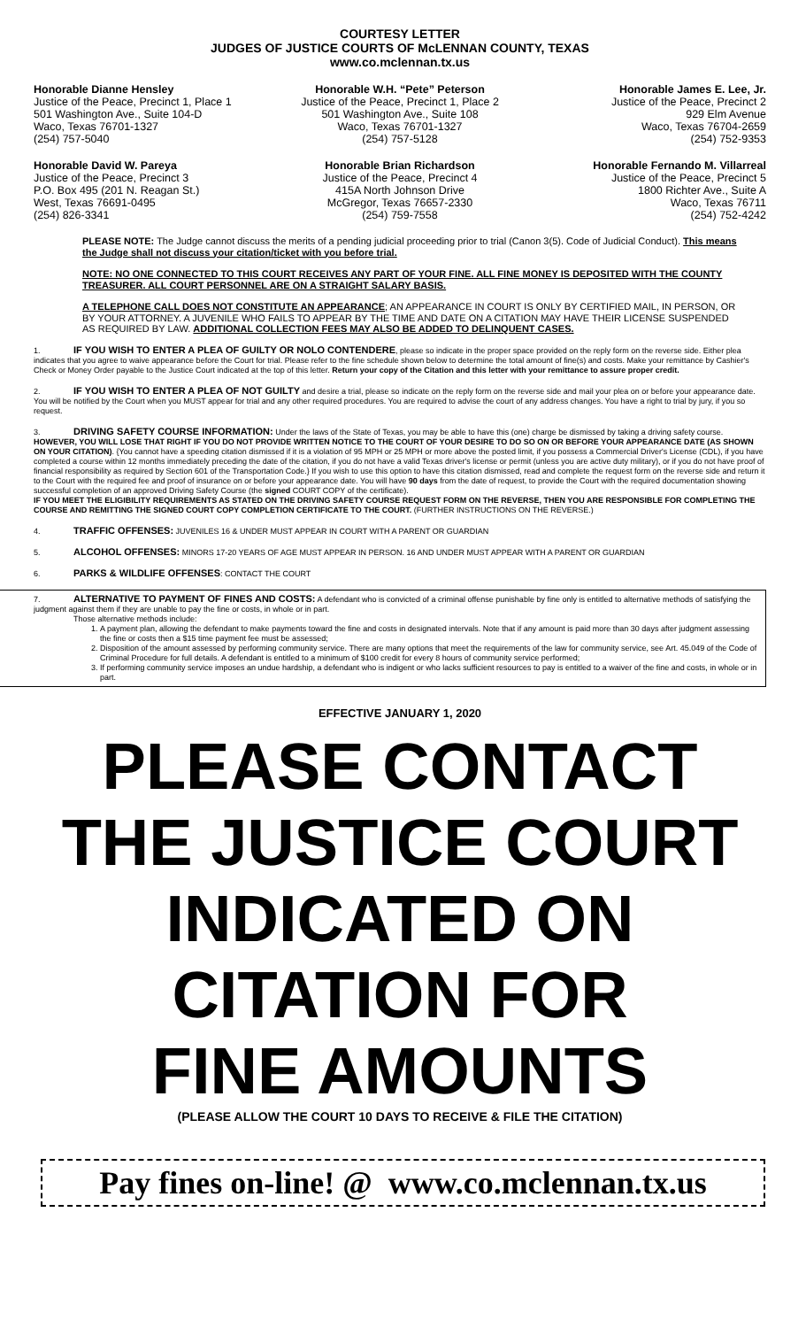COURTESY LETTER
JUDGES OF JUSTICE COURTS OF McLENNAN COUNTY, TEXAS
www.co.mclennan.tx.us
Honorable Dianne Hensley
Justice of the Peace, Precinct 1, Place 1
501 Washington Ave., Suite 104-D
Waco, Texas 76701-1327
(254) 757-5040
Honorable W.H. “Pete” Peterson
Justice of the Peace, Precinct 1, Place 2
501 Washington Ave., Suite 108
Waco, Texas 76701-1327
(254) 757-5128
Honorable James E. Lee, Jr.
Justice of the Peace, Precinct 2
929 Elm Avenue
Waco, Texas 76704-2659
(254) 752-9353
Honorable David W. Pareya
Justice of the Peace, Precinct 3
P.O. Box 495 (201 N. Reagan St.)
West, Texas 76691-0495
(254) 826-3341
Honorable Brian Richardson
Justice of the Peace, Precinct 4
415A North Johnson Drive
McGregor, Texas 76657-2330
(254) 759-7558
Honorable Fernando M. Villarreal
Justice of the Peace, Precinct 5
1800 Richter Ave., Suite A
Waco, Texas 76711
(254) 752-4242
PLEASE NOTE: The Judge cannot discuss the merits of a pending judicial proceeding prior to trial (Canon 3(5). Code of Judicial Conduct). This means the Judge shall not discuss your citation/ticket with you before trial.
NOTE: NO ONE CONNECTED TO THIS COURT RECEIVES ANY PART OF YOUR FINE. ALL FINE MONEY IS DEPOSITED WITH THE COUNTY TREASURER. ALL COURT PERSONNEL ARE ON A STRAIGHT SALARY BASIS.
A TELEPHONE CALL DOES NOT CONSTITUTE AN APPEARANCE; AN APPEARANCE IN COURT IS ONLY BY CERTIFIED MAIL, IN PERSON, OR BY YOUR ATTORNEY. A JUVENILE WHO FAILS TO APPEAR BY THE TIME AND DATE ON A CITATION MAY HAVE THEIR LICENSE SUSPENDED AS REQUIRED BY LAW. ADDITIONAL COLLECTION FEES MAY ALSO BE ADDED TO DELINQUENT CASES.
1. IF YOU WISH TO ENTER A PLEA OF GUILTY OR NOLO CONTENDERE, please so indicate in the proper space provided on the reply form on the reverse side. Either plea indicates that you agree to waive appearance before the Court for trial. Please refer to the fine schedule shown below to determine the total amount of fine(s) and costs. Make your remittance by Cashier's Check or Money Order payable to the Justice Court indicated at the top of this letter. Return your copy of the Citation and this letter with your remittance to assure proper credit.
2. IF YOU WISH TO ENTER A PLEA OF NOT GUILTY and desire a trial, please so indicate on the reply form on the reverse side and mail your plea on or before your appearance date. You will be notified by the Court when you MUST appear for trial and any other required procedures. You are required to advise the court of any address changes. You have a right to trial by jury, if you so request.
3. DRIVING SAFETY COURSE INFORMATION: Under the laws of the State of Texas, you may be able to have this (one) charge be dismissed by taking a driving safety course. HOWEVER, YOU WILL LOSE THAT RIGHT IF YOU DO NOT PROVIDE WRITTEN NOTICE TO THE COURT OF YOUR DESIRE TO DO SO ON OR BEFORE YOUR APPEARANCE DATE (AS SHOWN ON YOUR CITATION). {You cannot have a speeding citation dismissed if it is a violation of 95 MPH or 25 MPH or more above the posted limit, if you possess a Commercial Driver's License (CDL), if you have completed a course within 12 months immediately preceding the date of the citation, if you do not have a valid Texas driver's license or permit (unless you are active duty military), or if you do not have proof of financial responsibility as required by Section 601 of the Transportation Code.} If you wish to use this option to have this citation dismissed, read and complete the request form on the reverse side and return it to the Court with the required fee and proof of insurance on or before your appearance date. You will have 90 days from the date of request, to provide the Court with the required documentation showing successful completion of an approved Driving Safety Course (the signed COURT COPY of the certificate).
IF YOU MEET THE ELIGIBILITY REQUIREMENTS AS STATED ON THE DRIVING SAFETY COURSE REQUEST FORM ON THE REVERSE, THEN YOU ARE RESPONSIBLE FOR COMPLETING THE COURSE AND REMITTING THE SIGNED COURT COPY COMPLETION CERTIFICATE TO THE COURT. (FURTHER INSTRUCTIONS ON THE REVERSE.)
4. TRAFFIC OFFENSES: JUVENILES 16 & UNDER MUST APPEAR IN COURT WITH A PARENT OR GUARDIAN
5. ALCOHOL OFFENSES: MINORS 17-20 YEARS OF AGE MUST APPEAR IN PERSON. 16 AND UNDER MUST APPEAR WITH A PARENT OR GUARDIAN
6. PARKS & WILDLIFE OFFENSES: CONTACT THE COURT
7. ALTERNATIVE TO PAYMENT OF FINES AND COSTS: A defendant who is convicted of a criminal offense punishable by fine only is entitled to alternative methods of satisfying the judgment against them if they are unable to pay the fine or costs, in whole or in part.
Those alternative methods include:
1. A payment plan, allowing the defendant to make payments toward the fine and costs in designated intervals. Note that if any amount is paid more than 30 days after judgment assessing the fine or costs then a $15 time payment fee must be assessed;
2. Disposition of the amount assessed by performing community service. There are many options that meet the requirements of the law for community service, see Art. 45.049 of the Code of Criminal Procedure for full details. A defendant is entitled to a minimum of $100 credit for every 8 hours of community service performed;
3. If performing community service imposes an undue hardship, a defendant who is indigent or who lacks sufficient resources to pay is entitled to a waiver of the fine and costs, in whole or in part.
EFFECTIVE JANUARY 1, 2020
PLEASE CONTACT
THE JUSTICE COURT
INDICATED ON
CITATION FOR
FINE AMOUNTS
(PLEASE ALLOW THE COURT 10 DAYS TO RECEIVE & FILE THE CITATION)
Pay fines on-line! @ www.co.mclennan.tx.us